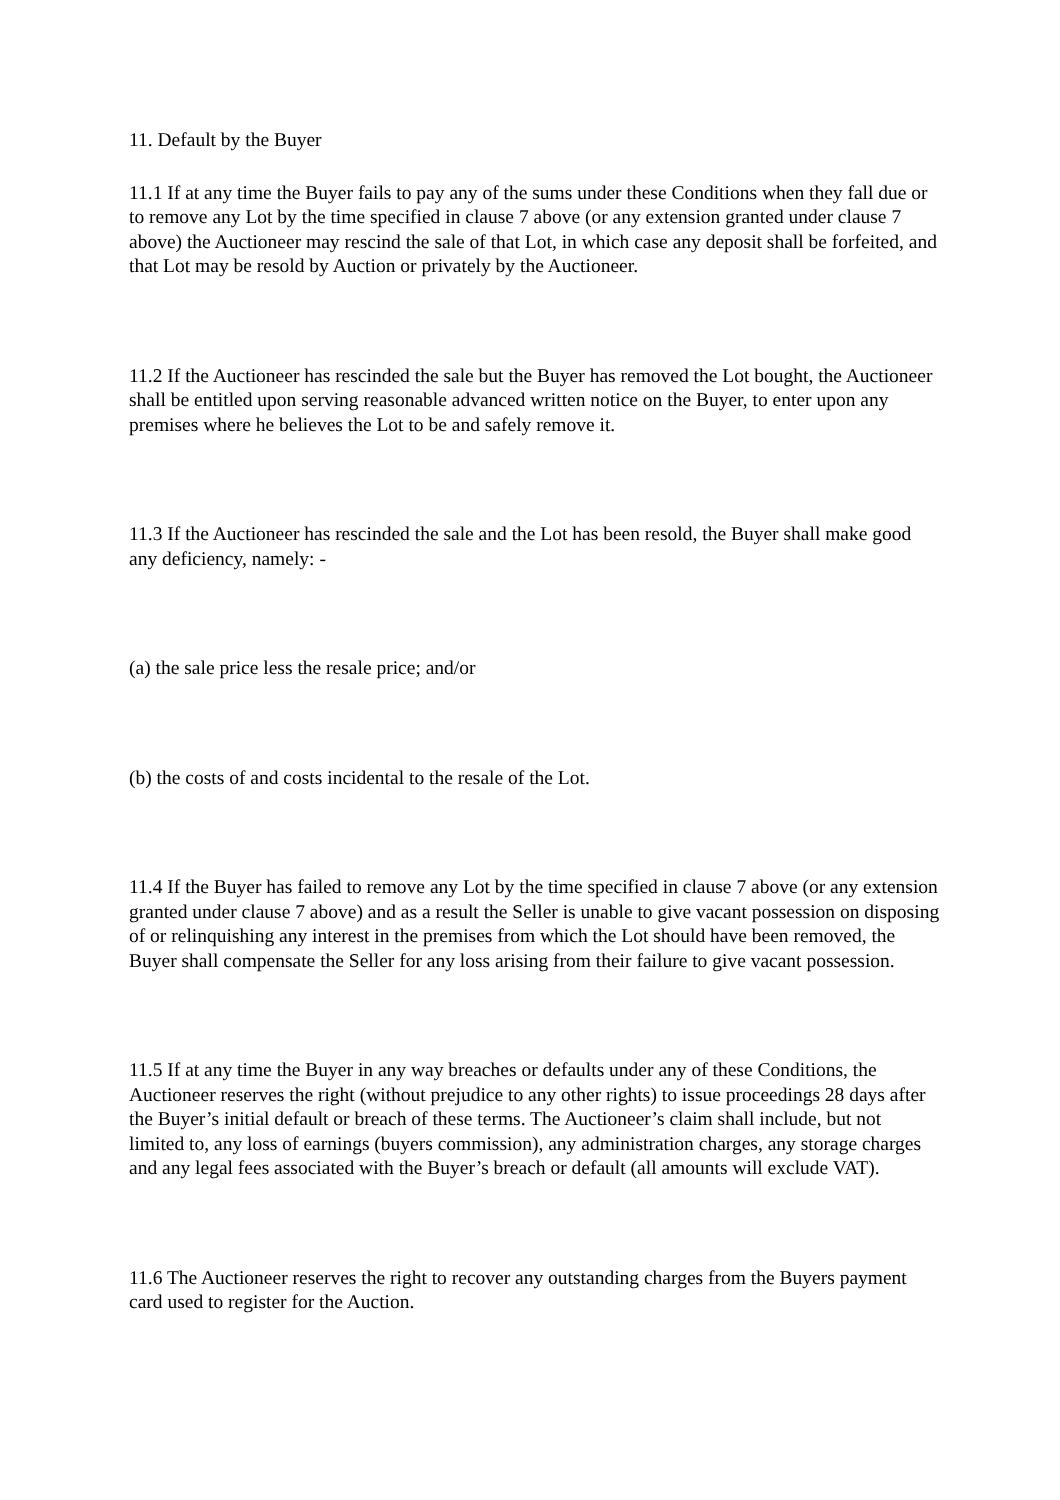11. Default by the Buyer
11.1 If at any time the Buyer fails to pay any of the sums under these Conditions when they fall due or to remove any Lot by the time specified in clause 7 above (or any extension granted under clause 7 above) the Auctioneer may rescind the sale of that Lot, in which case any deposit shall be forfeited, and that Lot may be resold by Auction or privately by the Auctioneer.
11.2 If the Auctioneer has rescinded the sale but the Buyer has removed the Lot bought, the Auctioneer shall be entitled upon serving reasonable advanced written notice on the Buyer, to enter upon any premises where he believes the Lot to be and safely remove it.
11.3 If the Auctioneer has rescinded the sale and the Lot has been resold, the Buyer shall make good any deficiency, namely: -
(a) the sale price less the resale price; and/or
(b) the costs of and costs incidental to the resale of the Lot.
11.4 If the Buyer has failed to remove any Lot by the time specified in clause 7 above (or any extension granted under clause 7 above) and as a result the Seller is unable to give vacant possession on disposing of or relinquishing any interest in the premises from which the Lot should have been removed, the Buyer shall compensate the Seller for any loss arising from their failure to give vacant possession.
11.5 If at any time the Buyer in any way breaches or defaults under any of these Conditions, the Auctioneer reserves the right (without prejudice to any other rights) to issue proceedings 28 days after the Buyer’s initial default or breach of these terms. The Auctioneer’s claim shall include, but not limited to, any loss of earnings (buyers commission), any administration charges, any storage charges and any legal fees associated with the Buyer’s breach or default (all amounts will exclude VAT).
11.6 The Auctioneer reserves the right to recover any outstanding charges from the Buyers payment card used to register for the Auction.